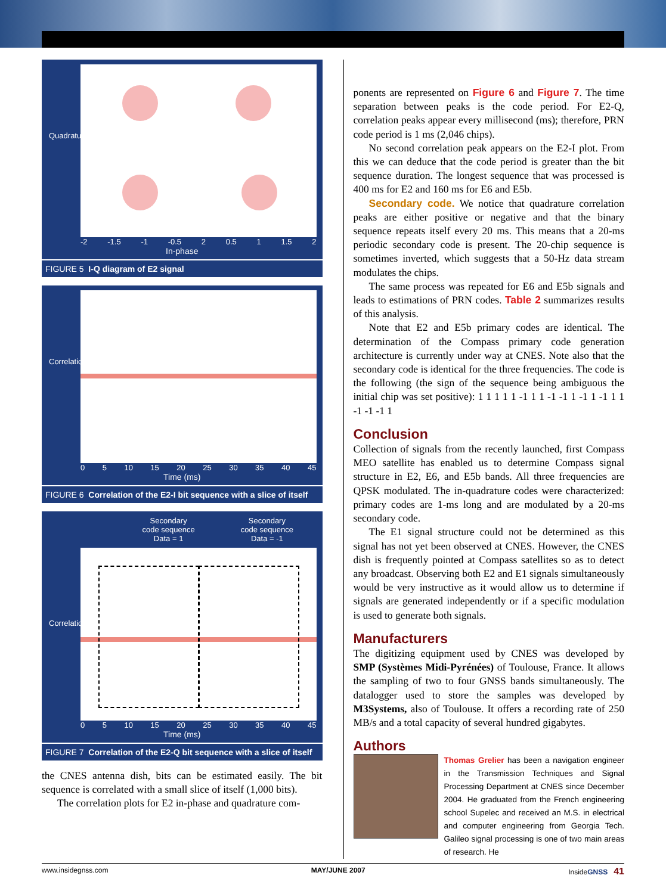Quadrature
-2 -1.5 -1 -0.5 2 0.5 1 1.5 2
In-phase
FIGURE 5 I-Q diagram of E2 signal
Correlation
0 5 10 15 20 25 30 35 40 45
Time (ms)
FIGURE 6 Correlation of the E2-I bit sequence with a slice of itself
Correlation
Secondary
code sequence
Data = 1
Secondary
code sequence
Data = -1
0 5 10 15 20 25 30 35 40 45
Time (ms)
FIGURE 7 Correlation of the E2-Q bit sequence with a slice of itself
the CNES antenna dish, bits can be estimated easily. The bit sequence is correlated with a small slice of itself (1,000 bits).
The correlation plots for E2 in-phase and quadrature com-
ponents are represented on Figure 6 and Figure 7. The time separation between peaks is the code period. For E2-Q, correlation peaks appear every millisecond (ms); therefore, PRN code period is 1 ms (2,046 chips).
No second correlation peak appears on the E2-I plot. From this we can deduce that the code period is greater than the bit sequence duration. The longest sequence that was processed is 400 ms for E2 and 160 ms for E6 and E5b.
Secondary code. We notice that quadrature correlation peaks are either positive or negative and that the binary sequence repeats itself every 20 ms. This means that a 20-ms periodic secondary code is present. The 20-chip sequence is sometimes inverted, which suggests that a 50-Hz data stream modulates the chips.
The same process was repeated for E6 and E5b signals and leads to estimations of PRN codes. Table 2 summarizes results of this analysis.
Note that E2 and E5b primary codes are identical. The determination of the Compass primary code generation architecture is currently under way at CNES. Note also that the secondary code is identical for the three frequencies. The code is the following (the sign of the sequence being ambiguous the initial chip was set positive): 1 1 1 1 1 -1 1 1 -1 -1 1 -1 1 -1 1 1 -1 -1 -1 1
Conclusion
Collection of signals from the recently launched, first Compass MEO satellite has enabled us to determine Compass signal structure in E2, E6, and E5b bands. All three frequencies are QPSK modulated. The in-quadrature codes were characterized: primary codes are 1-ms long and are modulated by a 20-ms secondary code.
The E1 signal structure could not be determined as this signal has not yet been observed at CNES. However, the CNES dish is frequently pointed at Compass satellites so as to detect any broadcast. Observing both E2 and E1 signals simultaneously would be very instructive as it would allow us to determine if signals are generated independently or if a specific modulation is used to generate both signals.
Manufacturers
The digitizing equipment used by CNES was developed by SMP (Systèmes Midi-Pyrénées) of Toulouse, France. It allows the sampling of two to four GNSS bands simultaneously. The datalogger used to store the samples was developed by M3Systems, also of Toulouse. It offers a recording rate of 250 MB/s and a total capacity of several hundred gigabytes.
Authors
Thomas Grelier has been a navigation engineer in the Transmission Techniques and Signal Processing Department at CNES since December 2004. He graduated from the French engineering school Supelec and received an M.S. in electrical and computer engineering from Georgia Tech. Galileo signal processing is one of two main areas of research. He
www.insidegnss.com MAY/JUNE 2007 InsideGNSS 41